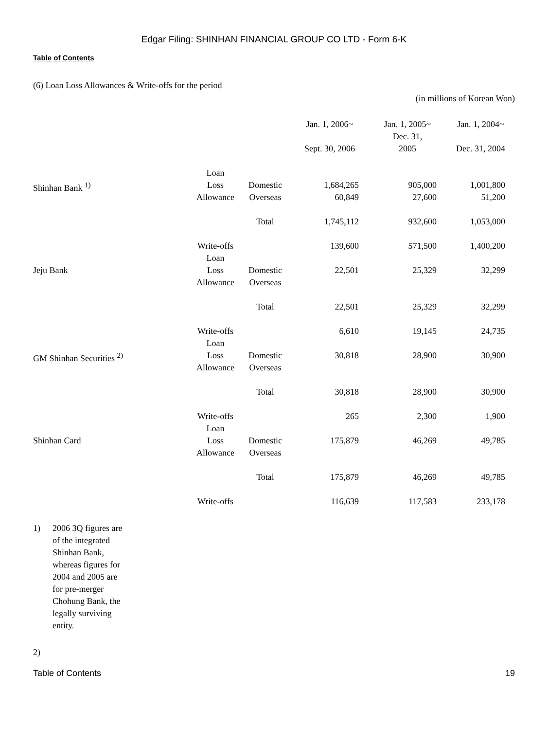Edgar Filing: SHINHAN FINANCIAL GROUP CO LTD - Form 6-K
Table of Contents
(6) Loan Loss Allowances & Write-offs for the period
(in millions of Korean Won)
| | | | Jan. 1, 2006~ Sept. 30, 2006 | Jan. 1, 2005~ Dec. 31, 2005 | Jan. 1, 2004~ Dec. 31, 2004 |
| --- | --- | --- | --- | --- | --- |
| Shinhan Bank <sup>1)</sup> | Loan Loss Allowance | Domestic Overseas | 1,684,265 60,849 | 905,000 27,600 | 1,001,800 51,200 |
| | | Total | 1,745,112 | 932,600 | 1,053,000 |
| | Write-offs | | 139,600 | 571,500 | 1,400,200 |
| Jeju Bank | Loan Loss Allowance | Domestic Overseas | 22,501 | 25,329 | 32,299 |
| | | Total | 22,501 | 25,329 | 32,299 |
| | Write-offs | | 6,610 | 19,145 | 24,735 |
| GM Shinhan Securities <sup>2)</sup> | Loan Loss Allowance | Domestic Overseas | 30,818 | 28,900 | 30,900 |
| | | Total | 30,818 | 28,900 | 30,900 |
| | Write-offs | | 265 | 2,300 | 1,900 |
| Shinhan Card | Loan Loss Allowance | Domestic Overseas | 175,879 | 46,269 | 49,785 |
| | | Total | 175,879 | 46,269 | 49,785 |
| | Write-offs | | 116,639 | 117,583 | 233,178 |
1) 2006 3Q figures are of the integrated Shinhan Bank, whereas figures for 2004 and 2005 are for pre-merger Chohung Bank, the legally surviving entity.
2)
Table of Contents 19